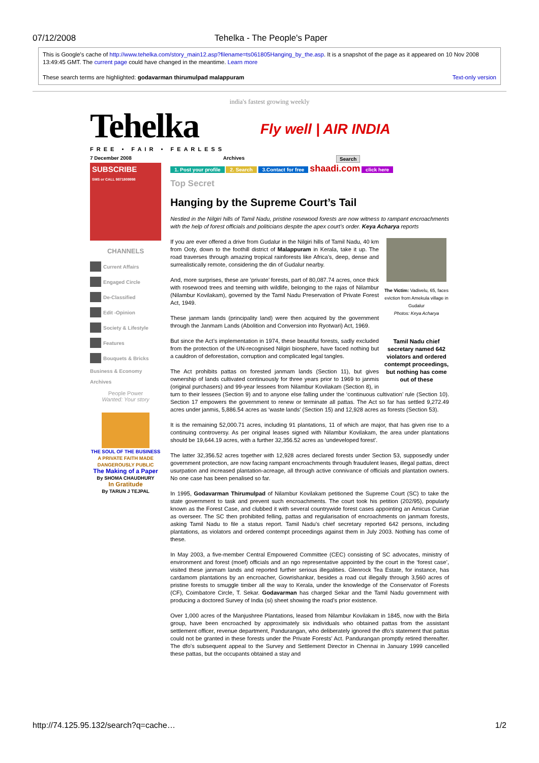07/12/2008 Tehelka - The People's Paper
This is Google's cache of http://www.tehelka.com/story_main12.asp?filename=ts061805Hanging_by_the.asp. It is a snapshot of the page as it appeared on 10 Nov 2008 13:49:45 GMT. The current page could have changed in the meantime. Learn more
These search terms are highlighted: godavarman thirumulpad malappuram Text-only version
india's fastest growing weekly
Tehelka
FREE • FAIR • FEARLESS
Fly well | AIR INDIA
7 December 2008 Archives Search
SUBSCRIBE
SMS or CALL 9871809998
CHANNELS
Current Affairs
Engaged Circle
De-Classified
Edit -Opinion
Society & Lifestyle
Features
Bouquets & Bricks
Business & Economy
Archives
People Power
Wanted: Your story
THE SOUL OF THE BUSINESS
A PRIVATE FAITH MADE DANGEROUSLY PUBLIC
The Making of a Paper
By SHOMA CHAUDHURY
In Gratitude
By TARUN J TEJPAL
1. Post your profile 2. Search 3.Contact for free shaadi.com click here
Top Secret
Hanging by the Supreme Court’s Tail
Nestled in the Nilgiri hills of Tamil Nadu, pristine rosewood forests are now witness to rampant encroachments with the help of forest officials and politicians despite the apex court’s order. Keya Acharya reports
The Victim: Vadivelu, 65, faces eviction from Amekula village in Gudalur
Photos: Keya Acharya
Tamil Nadu chief secretary named 642 violators and ordered contempt proceedings, but nothing has come out of these
If you are ever offered a drive from Gudalur in the Nilgiri hills of Tamil Nadu, 40 km from Ooty, down to the foothill district of Malappuram in Kerala, take it up. The road traverses through amazing tropical rainforests like Africa’s, deep, dense and surrealistically remote, considering the din of Gudalur nearby.
And, more surprises, these are ‘private’ forests, part of 80,087.74 acres, once thick with rosewood trees and teeming with wildlife, belonging to the rajas of Nilambur (Nilambur Kovilakam), governed by the Tamil Nadu Preservation of Private Forest Act, 1949.
These janmam lands (principality land) were then acquired by the government through the Janmam Lands (Abolition and Conversion into Ryotwari) Act, 1969.
But since the Act’s implementation in 1974, these beautiful forests, sadly excluded from the protection of the UN-recognised Nilgiri biosphere, have faced nothing but a cauldron of deforestation, corruption and complicated legal tangles.
The Act prohibits pattas on forested janmam lands (Section 11), but gives ownership of lands cultivated continuously for three years prior to 1969 to janmis (original purchasers) and 99-year lessees from Nilambur Kovilakam (Section 8), in turn to their lessees (Section 9) and to anyone else falling under the ‘continuous cultivation’ rule (Section 10). Section 17 empowers the government to renew or terminate all pattas. The Act so far has settled 9,272.49 acres under janmis, 5,886.54 acres as ‘waste lands’ (Section 15) and 12,928 acres as forests (Section 53).
It is the remaining 52,000.71 acres, including 91 plantations, 11 of which are major, that has given rise to a continuing controversy. As per original leases signed with Nilambur Kovilakam, the area under plantations should be 19,644.19 acres, with a further 32,356.52 acres as ‘undeveloped forest’.
The latter 32,356.52 acres together with 12,928 acres declared forests under Section 53, supposedly under government protection, are now facing rampant encroachments through fraudulent leases, illegal pattas, direct usurpation and increased plantation-acreage, all through active connivance of officials and plantation owners. No one case has been penalised so far.
In 1995, Godavarman Thirumulpad of Nilambur Kovilakam petitioned the Supreme Court (SC) to take the state government to task and prevent such encroachments. The court took his petition (202/95), popularly known as the Forest Case, and clubbed it with several countrywide forest cases appointing an Amicus Curiae as overseer. The SC then prohibited felling, pattas and regularisation of encroachments on janmam forests, asking Tamil Nadu to file a status report. Tamil Nadu’s chief secretary reported 642 persons, including plantations, as violators and ordered contempt proceedings against them in July 2003. Nothing has come of these.
In May 2003, a five-member Central Empowered Committee (CEC) consisting of SC advocates, ministry of environment and forest (moef) officials and an ngo representative appointed by the court in the ‘forest case’, visited these janmam lands and reported further serious illegalities. Glenrock Tea Estate, for instance, has cardamom plantations by an encroacher, Gowrishankar, besides a road cut illegally through 3,560 acres of pristine forests to smuggle timber all the way to Kerala, under the knowledge of the Conservator of Forests (CF), Coimbatore Circle, T. Sekar. Godavarman has charged Sekar and the Tamil Nadu government with producing a doctored Survey of India (si) sheet showing the road’s prior existence.
Over 1,000 acres of the Manjushree Plantations, leased from Nilambur Kovilakam in 1845, now with the Birla group, have been encroached by approximately six individuals who obtained pattas from the assistant settlement officer, revenue department, Pandurangan, who deliberately ignored the dfo’s statement that pattas could not be granted in these forests under the Private Forests’ Act. Pandurangan promptly retired thereafter. The dfo’s subsequent appeal to the Survey and Settlement Director in Chennai in January 1999 cancelled these pattas, but the occupants obtained a stay and
http://74.125.95.132/search?q=cache… 1/2